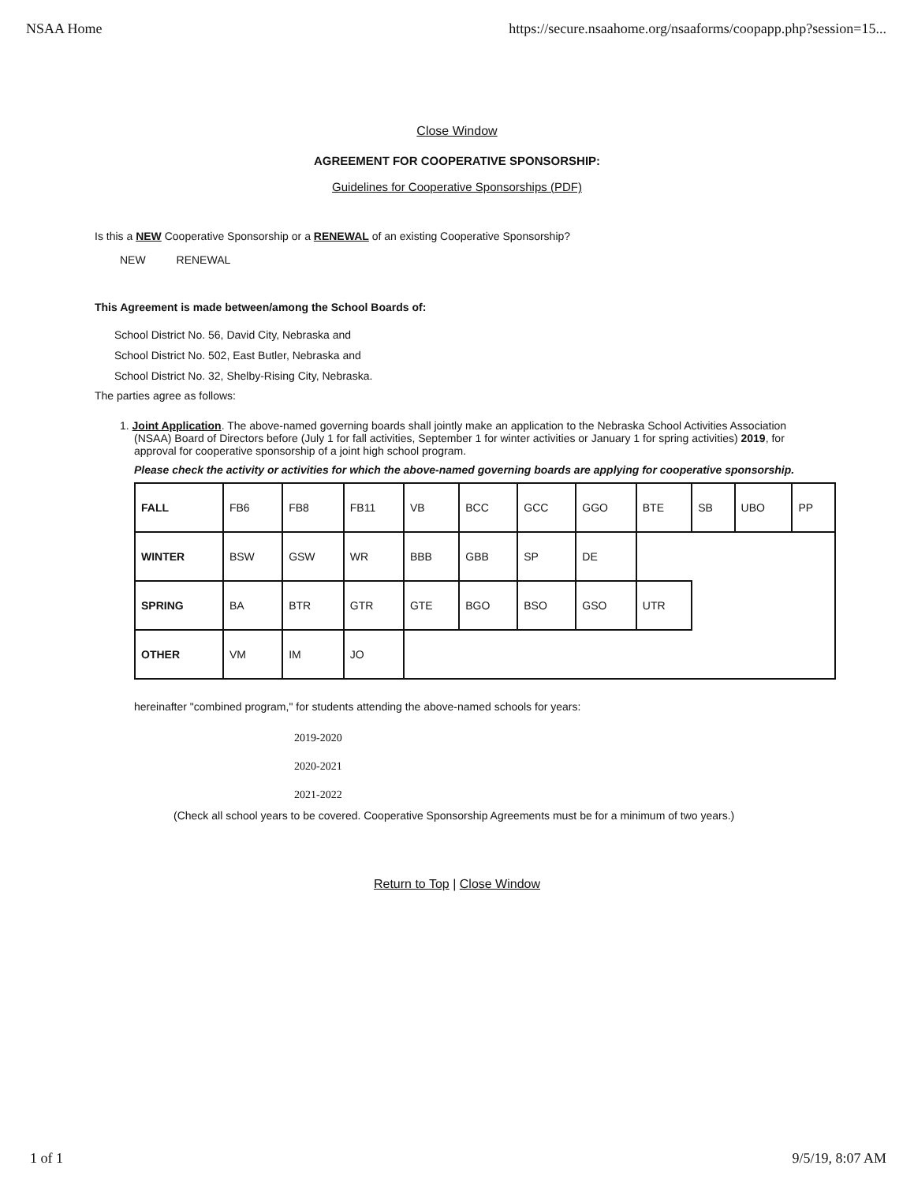NSAA Home https://secure.nsaahome.org/nsaaforms/coopapp.php?session=15...
Close Window
AGREEMENT FOR COOPERATIVE SPONSORSHIP:
Guidelines for Cooperative Sponsorships (PDF)
Is this a NEW Cooperative Sponsorship or a RENEWAL of an existing Cooperative Sponsorship?
NEW RENEWAL
This Agreement is made between/among the School Boards of:
School District No. 56, David City, Nebraska and
School District No. 502, East Butler, Nebraska and
School District No. 32, Shelby-Rising City, Nebraska.
The parties agree as follows:
1. Joint Application. The above-named governing boards shall jointly make an application to the Nebraska School Activities Association (NSAA) Board of Directors before (July 1 for fall activities, September 1 for winter activities or January 1 for spring activities) 2019, for approval for cooperative sponsorship of a joint high school program.
Please check the activity or activities for which the above-named governing boards are applying for cooperative sponsorship.
| FALL | FB6 | FB8 | FB11 | VB | BCC | GCC | GGO | BTE | SB | UBO | PP |
| WINTER | BSW | GSW | WR | BBB | GBB | SP | DE | | | | |
| SPRING | BA | BTR | GTR | GTE | BGO | BSO | GSO | UTR | | | |
| OTHER | VM | IM | JO | | | | | | | | |
hereinafter "combined program," for students attending the above-named schools for years:
2019-2020
2020-2021
2021-2022
(Check all school years to be covered. Cooperative Sponsorship Agreements must be for a minimum of two years.)
Return to Top | Close Window
1 of 1 9/5/19, 8:07 AM